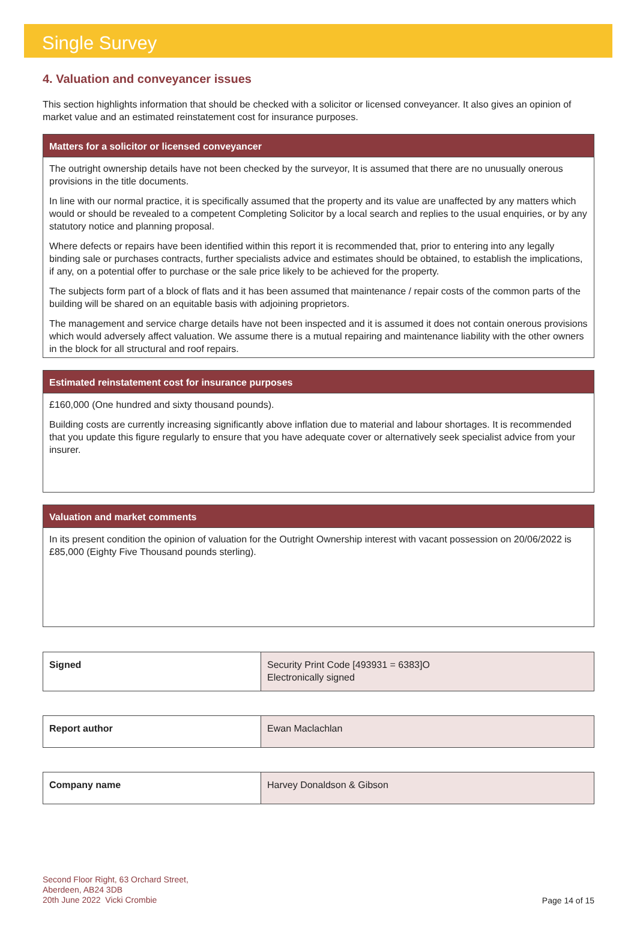Single Survey
4. Valuation and conveyancer issues
This section highlights information that should be checked with a solicitor or licensed conveyancer. It also gives an opinion of market value and an estimated reinstatement cost for insurance purposes.
Matters for a solicitor or licensed conveyancer
The outright ownership details have not been checked by the surveyor, It is assumed that there are no unusually onerous provisions in the title documents.
In line with our normal practice, it is specifically assumed that the property and its value are unaffected by any matters which would or should be revealed to a competent Completing Solicitor by a local search and replies to the usual enquiries, or by any statutory notice and planning proposal.
Where defects or repairs have been identified within this report it is recommended that, prior to entering into any legally binding sale or purchases contracts, further specialists advice and estimates should be obtained, to establish the implications, if any, on a potential offer to purchase or the sale price likely to be achieved for the property.
The subjects form part of a block of flats and it has been assumed that maintenance / repair costs of the common parts of the building will be shared on an equitable basis with adjoining proprietors.
The management and service charge details have not been inspected and it is assumed it does not contain onerous provisions which would adversely affect valuation. We assume there is a mutual repairing and maintenance liability with the other owners in the block for all structural and roof repairs.
Estimated reinstatement cost for insurance purposes
£160,000 (One hundred and sixty thousand pounds).
Building costs are currently increasing significantly above inflation due to material and labour shortages. It is recommended that you update this figure regularly to ensure that you have adequate cover or alternatively seek specialist advice from your insurer.
Valuation and market comments
In its present condition the opinion of valuation for the Outright Ownership interest with vacant possession on 20/06/2022 is £85,000 (Eighty Five Thousand pounds sterling).
| Signed | Security Print Code [493931 = 6383]O Electronically signed |
| Report author | Ewan Maclachlan |
| Company name | Harvey Donaldson & Gibson |
Second Floor Right, 63 Orchard Street,
Aberdeen, AB24 3DB
20th June 2022 Vicki Crombie
Page 14 of 15